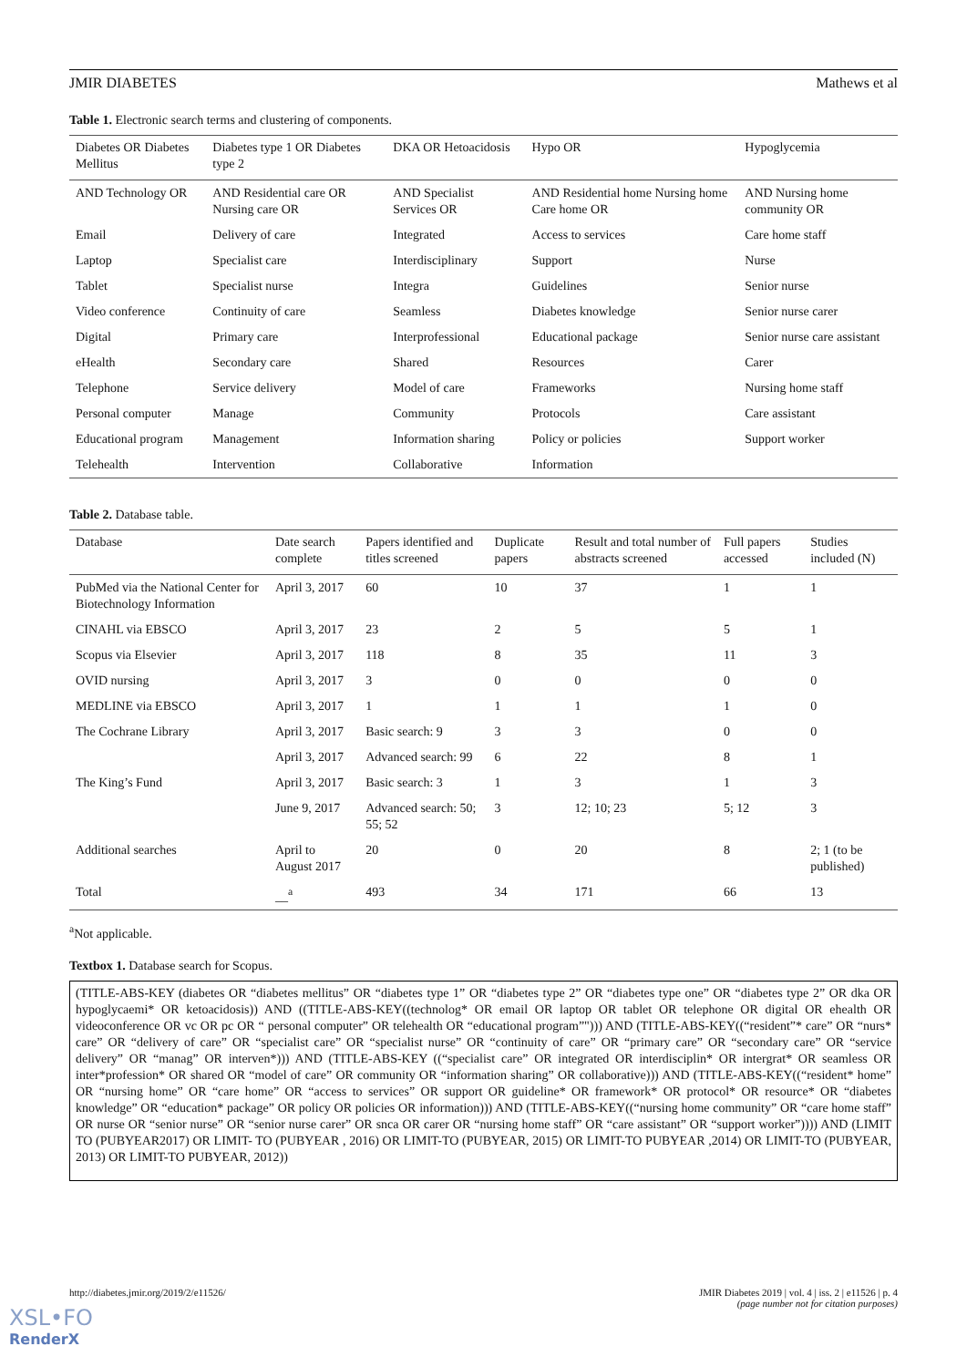JMIR DIABETES Mathews et al
Table 1. Electronic search terms and clustering of components.
| Diabetes OR Diabetes Mellitus | Diabetes type 1 OR Diabetes type 2 | DKA OR Hetoacidosis | Hypo OR | Hypoglycemia |
| --- | --- | --- | --- | --- |
| AND Technology OR | AND Residential care OR Nursing care OR | AND Specialist Services OR | AND Residential home Nursing home Care home OR | AND Nursing home community OR |
| Email | Delivery of care | Integrated | Access to services | Care home staff |
| Laptop | Specialist care | Interdisciplinary | Support | Nurse |
| Tablet | Specialist nurse | Integra | Guidelines | Senior nurse |
| Video conference | Continuity of care | Seamless | Diabetes knowledge | Senior nurse carer |
| Digital | Primary care | Interprofessional | Educational package | Senior nurse care assistant |
| eHealth | Secondary care | Shared | Resources | Carer |
| Telephone | Service delivery | Model of care | Frameworks | Nursing home staff |
| Personal computer | Manage | Community | Protocols | Care assistant |
| Educational program | Management | Information sharing | Policy or policies | Support worker |
| Telehealth | Intervention | Collaborative | Information | |
Table 2. Database table.
| Database | Date search complete | Papers identified and titles screened | Duplicate papers | Result and total number of abstracts screened | Full papers accessed | Studies included (N) |
| --- | --- | --- | --- | --- | --- | --- |
| PubMed via the National Center for Biotechnology Information | April 3, 2017 | 60 | 10 | 37 | 1 | 1 |
| CINAHL via EBSCO | April 3, 2017 | 23 | 2 | 5 | 5 | 1 |
| Scopus via Elsevier | April 3, 2017 | 118 | 8 | 35 | 11 | 3 |
| OVID nursing | April 3, 2017 | 3 | 0 | 0 | 0 | 0 |
| MEDLINE via EBSCO | April 3, 2017 | 1 | 1 | 1 | 1 | 0 |
| The Cochrane Library | April 3, 2017 | Basic search: 9 | 3 | 3 | 0 | 0 |
| | April 3, 2017 | Advanced search: 99 | 6 | 22 | 8 | 1 |
| The King’s Fund | April 3, 2017 | Basic search: 3 | 1 | 3 | 1 | 3 |
| | June 9, 2017 | Advanced search: 50; 55; 52 | 3 | 12; 10; 23 | 5; 12 | 3 |
| Additional searches | April to August 2017 | 20 | 0 | 20 | 8 | 2; 1 (to be published) |
| Total | __<sup>a</sup> | 493 | 34 | 171 | 66 | 13 |
<sup>a</sup> Not applicable.
Textbox 1. Database search for Scopus.
(TITLE-ABS-KEY (diabetes OR “diabetes mellitus” OR “diabetes type 1” OR “diabetes type 2” OR “diabetes type one” OR “diabetes type 2” OR dka OR hypoglycaemi* OR ketoacidosis)) AND ((TITLE-ABS-KEY((technolog* OR email OR laptop OR tablet OR telephone OR digital OR ehealth OR videoconference OR vc OR pc OR “ personal computer” OR telehealth OR “educational program”"))) AND (TITLE-ABS-KEY((“resident”* care” OR “nurs* care” OR “delivery of care” OR “specialist care” OR “specialist nurse” OR “continuity of care” OR “primary care” OR “secondary care” OR “service delivery” OR “manag” OR interven*))) AND (TITLE-ABS-KEY ((“specialist care” OR integrated OR interdisciplin* OR intergrat* OR seamless OR inter*profession* OR shared OR “model of care” OR community OR “information sharing” OR collaborative))) AND (TITLE-ABS-KEY((“resident* home” OR “nursing home” OR “care home” OR “access to services” OR support OR guideline* OR framework* OR protocol* OR resource* OR “diabetes knowledge” OR “education* package” OR policy OR policies OR information))) AND (TITLE-ABS-KEY((“nursing home community” OR “care home staff” OR nurse OR “senior nurse” OR “senior nurse carer” OR snca OR carer OR “nursing home staff” OR “care assistant” OR “support worker”)))) AND (LIMIT TO (PUBYEAR2017) OR LIMIT- TO (PUBYEAR , 2016) OR LIMIT-TO (PUBYEAR, 2015) OR LIMIT-TO PUBYEAR ,2014) OR LIMIT-TO (PUBYEAR, 2013) OR LIMIT-TO PUBYEAR, 2012))
http://diabetes.jmir.org/2019/2/e11526/ JMIR Diabetes 2019 | vol. 4 | iss. 2 | e11526 | p. 4
(page number not for citation purposes)
XSL•FO
RenderX